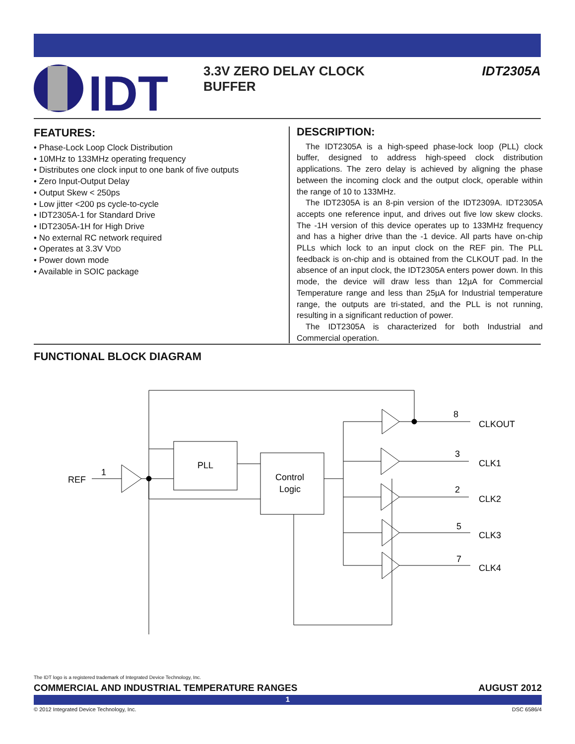IDT
3.3V ZERO DELAY CLOCK BUFFER
IDT2305A
FEATURES:
• Phase-Lock Loop Clock Distribution
• 10MHz to 133MHz operating frequency
• Distributes one clock input to one bank of five outputs
• Zero Input-Output Delay
• Output Skew < 250ps
• Low jitter <200 ps cycle-to-cycle
• IDT2305A-1 for Standard Drive
• IDT2305A-1H for High Drive
• No external RC network required
• Operates at 3.3V VDD
• Power down mode
• Available in SOIC package
DESCRIPTION:
The IDT2305A is a high-speed phase-lock loop (PLL) clock buffer, designed to address high-speed clock distribution applications. The zero delay is achieved by aligning the phase between the incoming clock and the output clock, operable within the range of 10 to 133MHz.
The IDT2305A is an 8-pin version of the IDT2309A. IDT2305A accepts one reference input, and drives out five low skew clocks. The -1H version of this device operates up to 133MHz frequency and has a higher drive than the -1 device. All parts have on-chip PLLs which lock to an input clock on the REF pin. The PLL feedback is on-chip and is obtained from the CLKOUT pad. In the absence of an input clock, the IDT2305A enters power down. In this mode, the device will draw less than 12µA for Commercial Temperature range and less than 25µA for Industrial temperature range, the outputs are tri-stated, and the PLL is not running, resulting in a significant reduction of power.
The IDT2305A is characterized for both Industrial and Commercial operation.
FUNCTIONAL BLOCK DIAGRAM
REF
1
PLL
Control
Logic
8
CLKOUT
3
CLK1
2
CLK2
5
CLK3
7
CLK4
The IDT logo is a registered trademark of Integrated Device Technology, Inc.
COMMERCIAL AND INDUSTRIAL TEMPERATURE RANGES AUGUST 2012
1
© 2012 Integrated Device Technology, Inc. DSC 6586/4